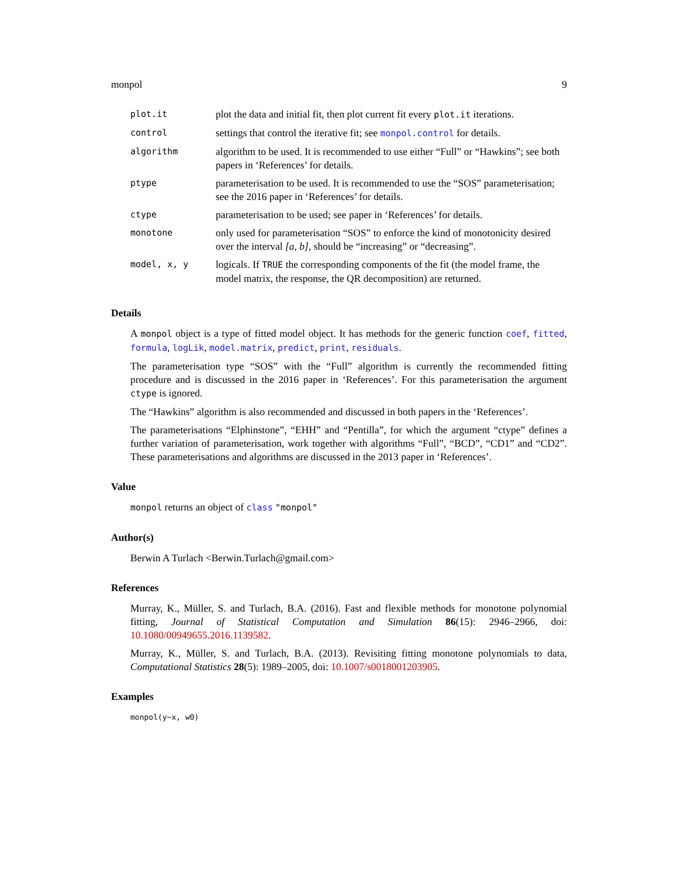monpol 9
| plot.it | plot the data and initial fit, then plot current fit every plot.it iterations. |
| control | settings that control the iterative fit; see monpol.control for details. |
| algorithm | algorithm to be used. It is recommended to use either “Full” or “Hawkins”; see both papers in ‘References’ for details. |
| ptype | parameterisation to be used. It is recommended to use the “SOS” parameterisation; see the 2016 paper in ‘References’ for details. |
| ctype | parameterisation to be used; see paper in ‘References’ for details. |
| monotone | only used for parameterisation “SOS” to enforce the kind of monotonicity desired over the interval [a, b] , should be “increasing” or “decreasing”. |
| model, x, y | logicals. If TRUE the corresponding components of the fit (the model frame, the model matrix, the response, the QR decomposition) are returned. |
Details
A monpol object is a type of fitted model object. It has methods for the generic function coef, fitted, formula, logLik, model.matrix, predict, print, residuals.
The parameterisation type “SOS” with the “Full” algorithm is currently the recommended fitting procedure and is discussed in the 2016 paper in ‘References’. For this parameterisation the argument ctype is ignored.
The “Hawkins” algorithm is also recommended and discussed in both papers in the ‘References’.
The parameterisations “Elphinstone”, “EHH” and “Pentilla”, for which the argument “ctype” defines a further variation of parameterisation, work together with algorithms “Full”, “BCD”, “CD1” and “CD2”. These parameterisations and algorithms are discussed in the 2013 paper in ‘References’.
Value
monpol returns an object of class "monpol"
Author(s)
Berwin A Turlach <Berwin.Turlach@gmail.com>
References
Murray, K., Müller, S. and Turlach, B.A. (2016). Fast and flexible methods for monotone polynomial fitting, Journal of Statistical Computation and Simulation 86(15): 2946–2966, doi: 10.1080/00949655.2016.1139582.
Murray, K., Müller, S. and Turlach, B.A. (2013). Revisiting fitting monotone polynomials to data, Computational Statistics 28(5): 1989–2005, doi: 10.1007/s0018001203905.
Examples
monpol(y~x, w0)